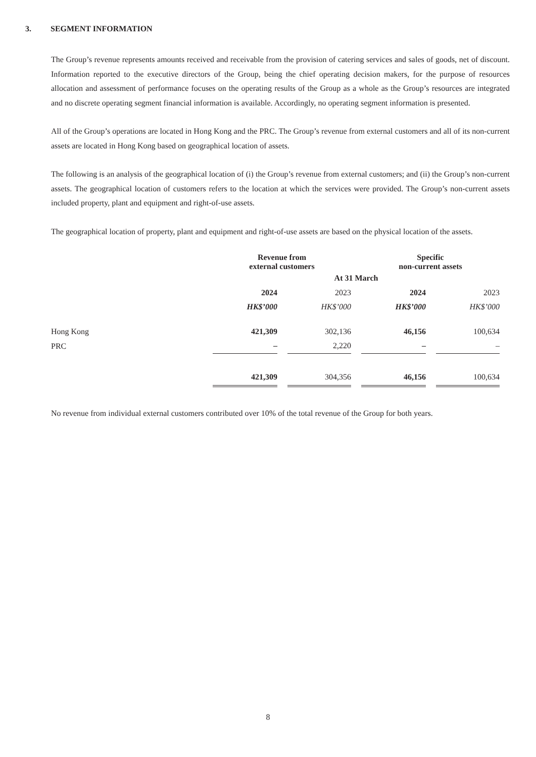3. SEGMENT INFORMATION
The Group’s revenue represents amounts received and receivable from the provision of catering services and sales of goods, net of discount. Information reported to the executive directors of the Group, being the chief operating decision makers, for the purpose of resources allocation and assessment of performance focuses on the operating results of the Group as a whole as the Group’s resources are integrated and no discrete operating segment financial information is available. Accordingly, no operating segment information is presented.
All of the Group’s operations are located in Hong Kong and the PRC. The Group’s revenue from external customers and all of its non-current assets are located in Hong Kong based on geographical location of assets.
The following is an analysis of the geographical location of (i) the Group’s revenue from external customers; and (ii) the Group’s non-current assets. The geographical location of customers refers to the location at which the services were provided. The Group’s non-current assets included property, plant and equipment and right-of-use assets.
The geographical location of property, plant and equipment and right-of-use assets are based on the physical location of the assets.
| | Revenue from external customers | | Specific non-current assets | |
| --- | --- | --- | --- | --- |
| | At 31 March | | | |
| | 2024 | 2023 | 2024 | 2023 |
| | HK$’000 | HK$’000 | HK$’000 | HK$’000 |
| Hong Kong | 421,309 | 302,136 | 46,156 | 100,634 |
| PRC | – | 2,220 | – | – |
| | 421,309 | 304,356 | 46,156 | 100,634 |
No revenue from individual external customers contributed over 10% of the total revenue of the Group for both years.
8